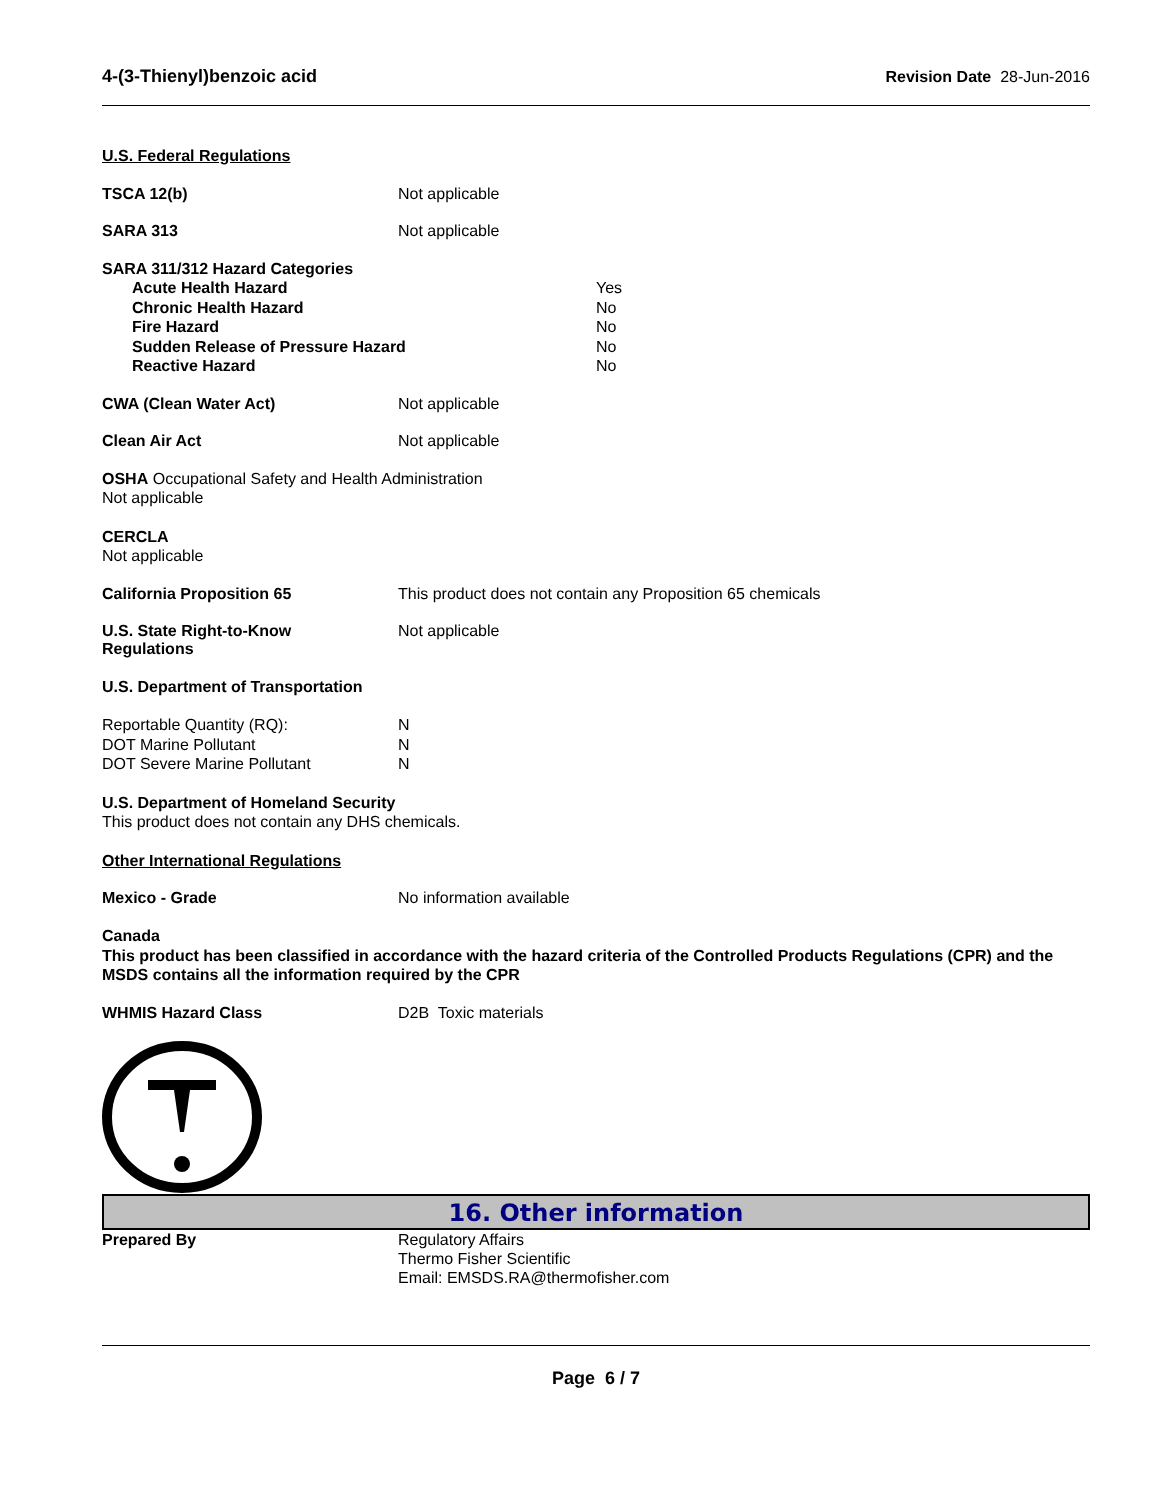4-(3-Thienyl)benzoic acid Revision Date 28-Jun-2016
U.S. Federal Regulations
TSCA 12(b) Not applicable
SARA 313 Not applicable
SARA 311/312 Hazard Categories
Acute Health Hazard
Chronic Health Hazard
Fire Hazard
Sudden Release of Pressure Hazard
Reactive Hazard
Yes
No
No
No
No
CWA (Clean Water Act) Not applicable
Clean Air Act Not applicable
OSHA Occupational Safety and Health Administration
Not applicable
CERCLA
Not applicable
California Proposition 65 This product does not contain any Proposition 65 chemicals
U.S. State Right-to-Know
Regulations
Not applicable
U.S. Department of Transportation
Reportable Quantity (RQ):
DOT Marine Pollutant
DOT Severe Marine Pollutant
N
N
N
U.S. Department of Homeland Security
This product does not contain any DHS chemicals.
Other International Regulations
Mexico - Grade No information available
Canada
This product has been classified in accordance with the hazard criteria of the Controlled Products Regulations (CPR) and the MSDS contains all the information required by the CPR
WHMIS Hazard Class D2B Toxic materials
16. Other information
Prepared By Regulatory Affairs
Thermo Fisher Scientific
Email: EMSDS.RA@thermofisher.com
Page 6 / 7